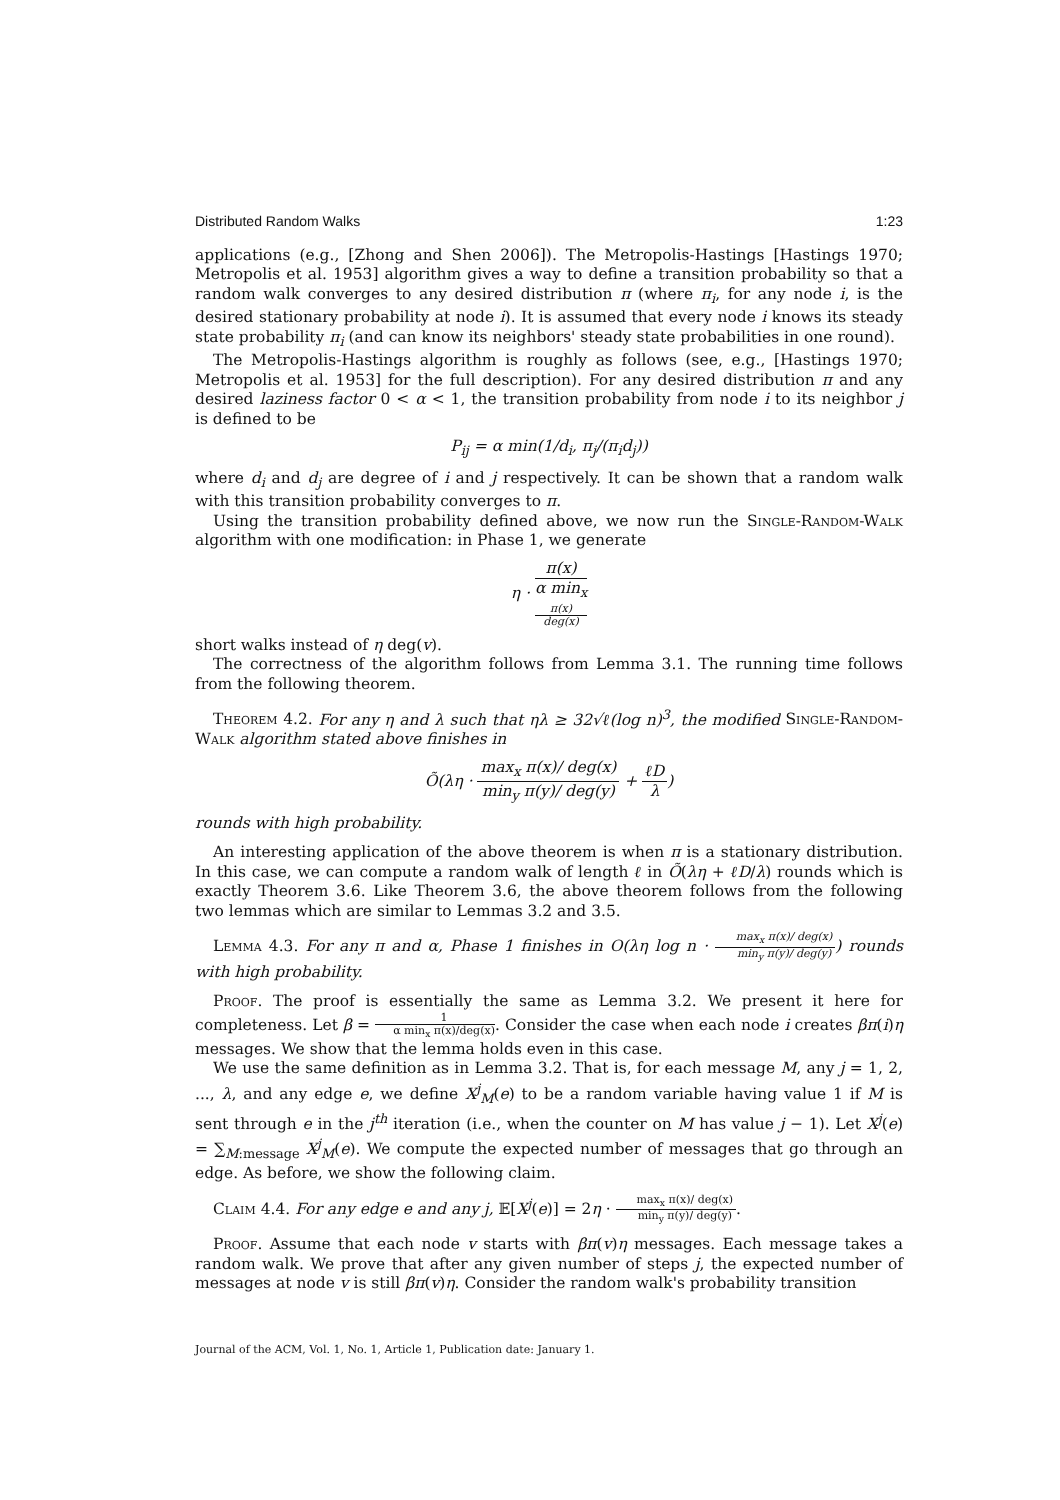Distributed Random Walks 1:23
applications (e.g., [Zhong and Shen 2006]). The Metropolis-Hastings [Hastings 1970; Metropolis et al. 1953] algorithm gives a way to define a transition probability so that a random walk converges to any desired distribution π (where π<sub>i</sub>, for any node i, is the desired stationary probability at node i). It is assumed that every node i knows its steady state probability π<sub>i</sub> (and can know its neighbors' steady state probabilities in one round).
The Metropolis-Hastings algorithm is roughly as follows (see, e.g., [Hastings 1970; Metropolis et al. 1953] for the full description). For any desired distribution π and any desired laziness factor 0 < α < 1, the transition probability from node i to its neighbor j is defined to be
P<sub>ij</sub> = α min(1/d<sub>i</sub>, π<sub>j</sub>/(π<sub>i</sub>d<sub>j</sub>))
where d<sub>i</sub> and d<sub>j</sub> are degree of i and j respectively. It can be shown that a random walk with this transition probability converges to π.
Using the transition probability defined above, we now run the Single-Random-Walk algorithm with one modification: in Phase 1, we generate
η · π(x) α min<sub>x</sub>
π(x)
deg(x)
short walks instead of η deg(v).
The correctness of the algorithm follows from Lemma 3.1. The running time follows from the following theorem.
Theorem 4.2. For any η and λ such that ηλ ≥ 32√ℓ(log n)<sup>3</sup>, the modified Single-Random-Walk algorithm stated above finishes in
Õ(λη · max<sub>x</sub> π(x)/ deg(x) min<sub>y</sub> π(y)/ deg(y) + ℓD λ)
rounds with high probability.
An interesting application of the above theorem is when π is a stationary distribution. In this case, we can compute a random walk of length ℓ in Õ(λη + ℓD/λ) rounds which is exactly Theorem 3.6. Like Theorem 3.6, the above theorem follows from the following two lemmas which are similar to Lemmas 3.2 and 3.5.
Lemma 4.3. For any π and α, Phase 1 finishes in O(λη log n · max<sub>x</sub> π(x)/ deg(x) min<sub>y</sub> π(y)/ deg(y)) rounds with high probability.
Proof. The proof is essentially the same as Lemma 3.2. We present it here for completeness. Let β = 1 α min<sub>x</sub> π(x)/deg(x). Consider the case when each node i creates βπ(i)η messages. We show that the lemma holds even in this case.
We use the same definition as in Lemma 3.2. That is, for each message M, any j = 1, 2, ..., λ, and any edge e, we define X<sup>j</sup><sub>M</sub>(e) to be a random variable having value 1 if M is sent through e in the j<sup>th</sup> iteration (i.e., when the counter on M has value j − 1). Let X<sup>j</sup>(e) = ∑<sub>M:message</sub> X<sup>j</sup><sub>M</sub>(e). We compute the expected number of messages that go through an edge. As before, we show the following claim.
Claim 4.4. For any edge e and any j, 𝔼[X<sup>j</sup>(e)] = 2η · max<sub>x</sub> π(x)/ deg(x) min<sub>y</sub> π(y)/ deg(y).
Proof. Assume that each node v starts with βπ(v)η messages. Each message takes a random walk. We prove that after any given number of steps j, the expected number of messages at node v is still βπ(v)η. Consider the random walk's probability transition
Journal of the ACM, Vol. 1, No. 1, Article 1, Publication date: January 1.